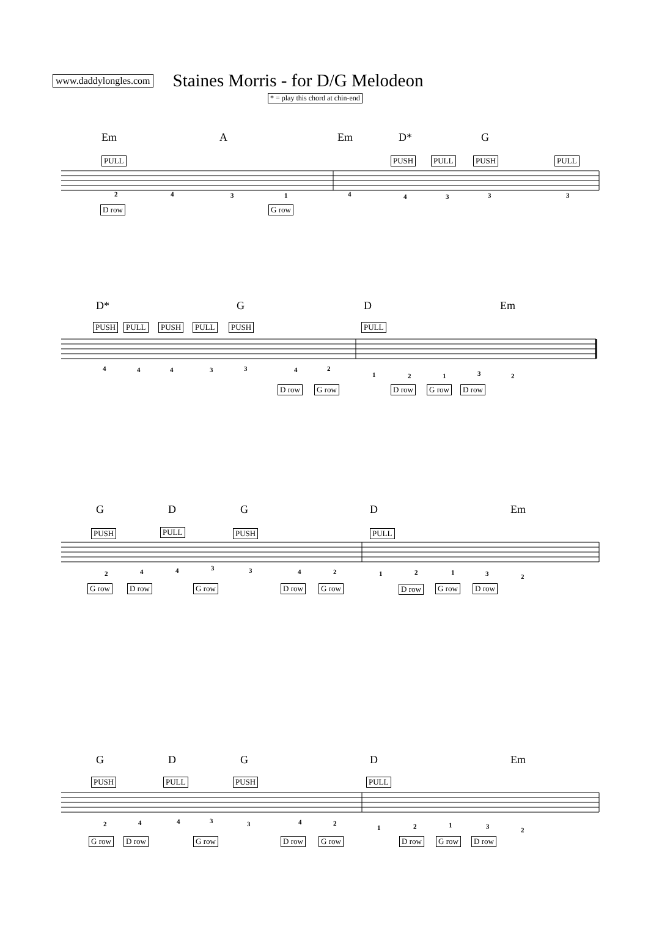www.daddylongles.com
Staines Morris - for D/G Melodeon
* = play this chord at chin-end
Em A Em D* G
PULL PUSH PULL PUSH PULL
2 4 3 1 4 4 3 3 3
D row G row
D* G D Em
PUSH PULL PUSH PULL PUSH PULL
4 4 4 3 3 4 2
1 2 1 3 2
D row G row D row G row D row
G D G D Em
PUSH PULL PUSH PULL
2 4 4 3 3 4 2 1 2 1 3 2
G row D row G row D row G row D row G row D row
G D G D Em
PUSH PULL PUSH PULL
2 4 4 3 3 4 2
1 2 1 3 2
G row D row G row D row G row D row G row D row